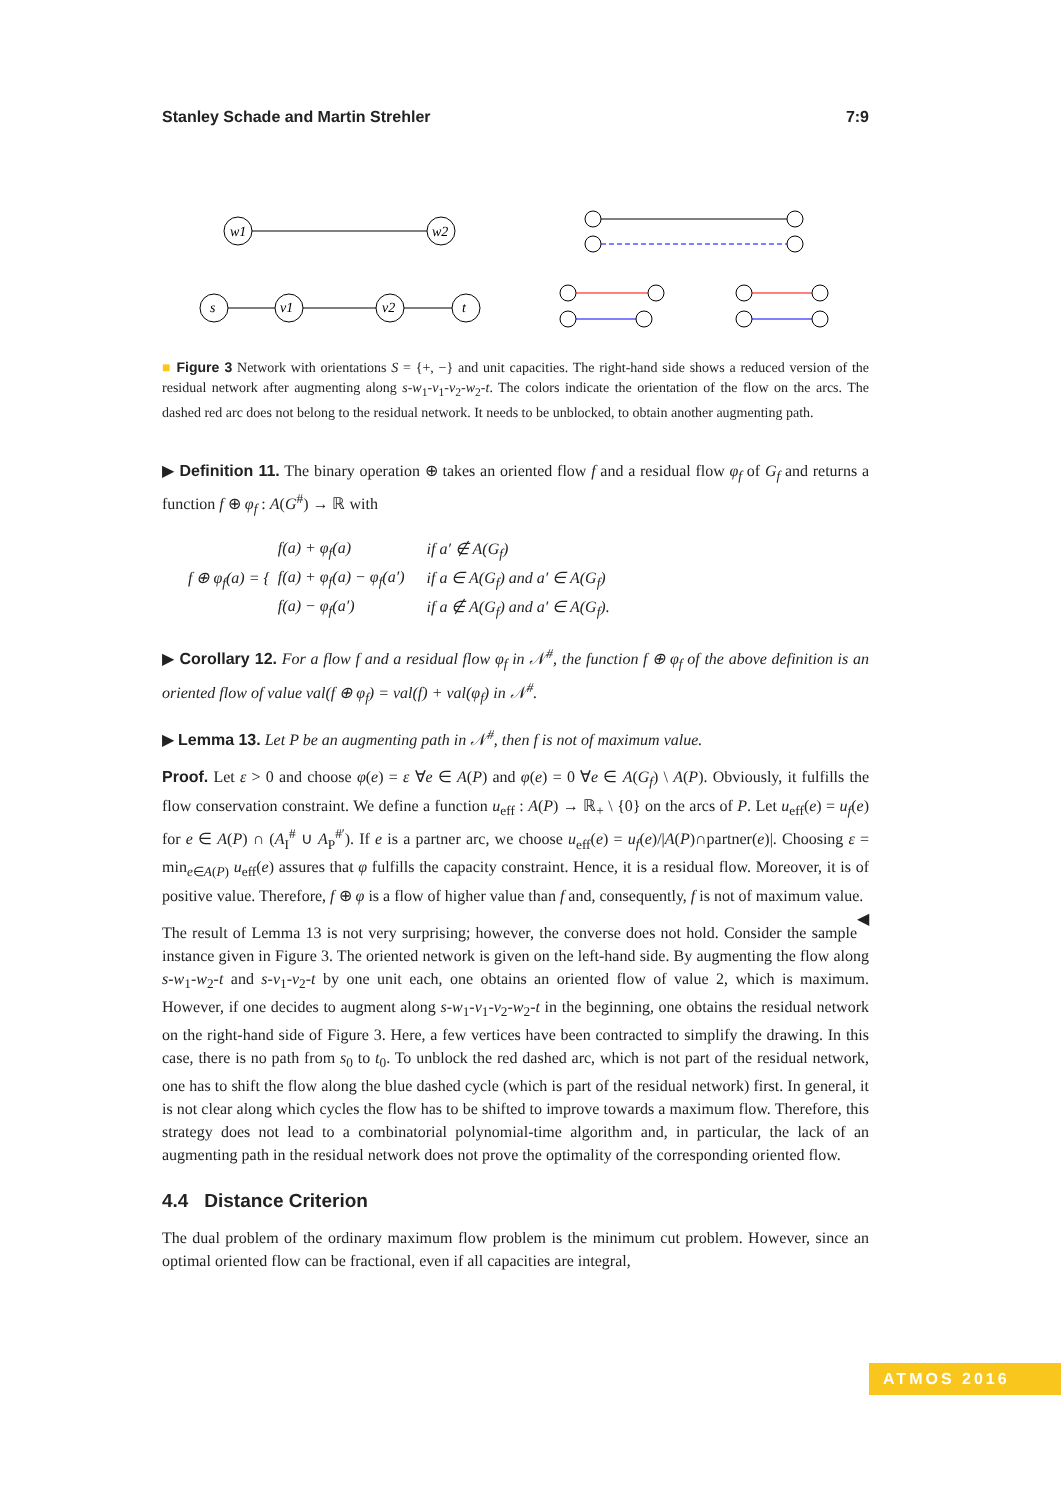Stanley Schade and Martin Strehler 7:9
w1
w2
s
v1
v2
t
■ Figure 3 Network with orientations S = {+, −} and unit capacities. The right-hand side shows a reduced version of the residual network after augmenting along s-w<sub>1</sub>-v<sub>1</sub>-v<sub>2</sub>-w<sub>2</sub>-t. The colors indicate the orientation of the flow on the arcs. The dashed red arc does not belong to the residual network. It needs to be unblocked, to obtain another augmenting path.
▶ Definition 11. The binary operation ⊕ takes an oriented flow f and a residual flow φ<sub>f</sub> of G<sub>f</sub> and returns a function f ⊕ φ<sub>f</sub> : A(G<sup>#</sup>) → ℝ with
f ⊕ φ<sub>f</sub>(a) = {
| f(a) + φ<sub>f</sub>(a) | if a′ ∉ A(G<sub>f</sub>) |
| f(a) + φ<sub>f</sub>(a) − φ<sub>f</sub>(a′) | if a ∈ A(G<sub>f</sub>) and a′ ∈ A(G<sub>f</sub>) |
| f(a) − φ<sub>f</sub>(a′) | if a ∉ A(G<sub>f</sub>) and a′ ∈ A(G<sub>f</sub>). |
▶ Corollary 12. For a flow f and a residual flow φ<sub>f</sub> in 𝒩<sup>#</sup>, the function f ⊕ φ<sub>f</sub> of the above definition is an oriented flow of value val(f ⊕ φ<sub>f</sub>) = val(f) + val(φ<sub>f</sub>) in 𝒩<sup>#</sup>.
▶ Lemma 13. Let P be an augmenting path in 𝒩<sup>#</sup>, then f is not of maximum value.
Proof. Let ε > 0 and choose φ(e) = ε ∀e ∈ A(P) and φ(e) = 0 ∀e ∈ A(G<sub>f</sub>) \ A(P). Obviously, it fulfills the flow conservation constraint. We define a function u<sub>eff</sub> : A(P) → ℝ<sub>+</sub> \ {0} on the arcs of P. Let u<sub>eff</sub>(e) = u<sub>f</sub>(e) for e ∈ A(P) ∩ (A<sub>I</sub><sup>#</sup> ∪ A<sub>P</sub><sup>#′</sup>). If e is a partner arc, we choose u<sub>eff</sub>(e) = u<sub>f</sub>(e)/|A(P)∩partner(e)|. Choosing ε = min<sub>e∈A(P)</sub> u<sub>eff</sub>(e) assures that φ fulfills the capacity constraint. Hence, it is a residual flow. Moreover, it is of positive value. Therefore, f ⊕ φ is a flow of higher value than f and, consequently, f is not of maximum value. ◀
The result of Lemma 13 is not very surprising; however, the converse does not hold. Consider the sample instance given in Figure 3. The oriented network is given on the left-hand side. By augmenting the flow along s-w<sub>1</sub>-w<sub>2</sub>-t and s-v<sub>1</sub>-v<sub>2</sub>-t by one unit each, one obtains an oriented flow of value 2, which is maximum. However, if one decides to augment along s-w<sub>1</sub>-v<sub>1</sub>-v<sub>2</sub>-w<sub>2</sub>-t in the beginning, one obtains the residual network on the right-hand side of Figure 3. Here, a few vertices have been contracted to simplify the drawing. In this case, there is no path from s<sub>0</sub> to t<sub>0</sub>. To unblock the red dashed arc, which is not part of the residual network, one has to shift the flow along the blue dashed cycle (which is part of the residual network) first. In general, it is not clear along which cycles the flow has to be shifted to improve towards a maximum flow. Therefore, this strategy does not lead to a combinatorial polynomial-time algorithm and, in particular, the lack of an augmenting path in the residual network does not prove the optimality of the corresponding oriented flow.
4.4 Distance Criterion
The dual problem of the ordinary maximum flow problem is the minimum cut problem. However, since an optimal oriented flow can be fractional, even if all capacities are integral,
ATMOS 2016